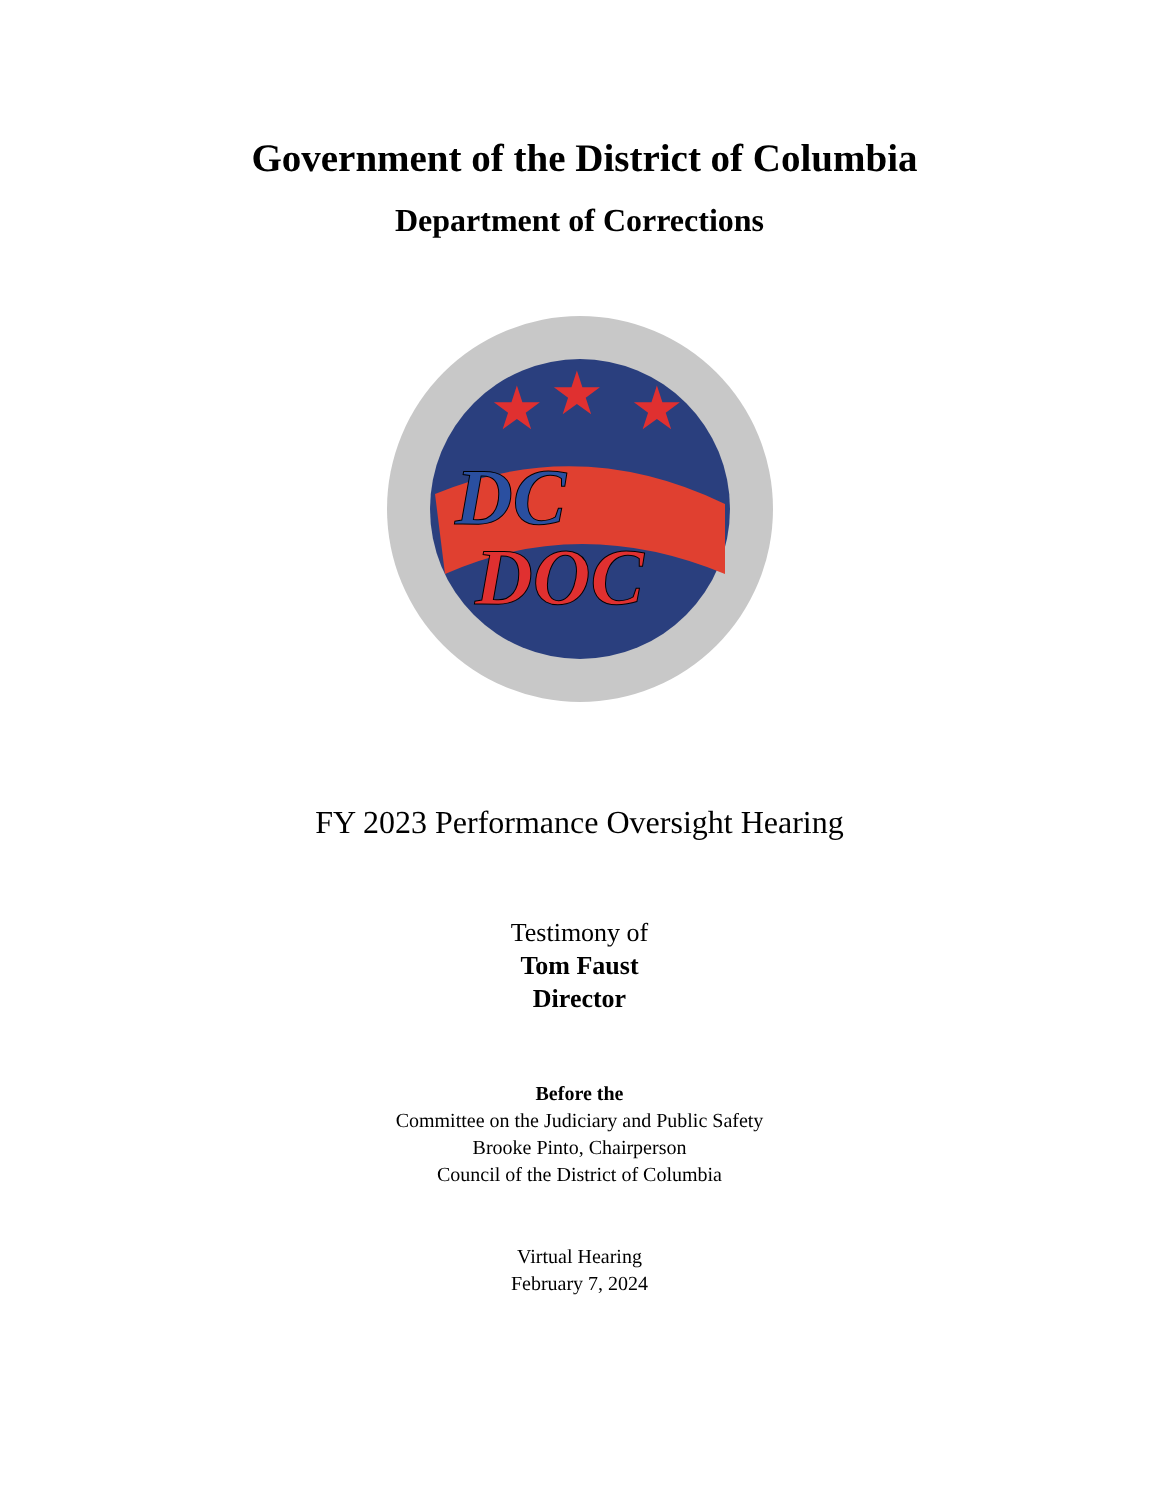Government of the District of Columbia
Department of Corrections
★
★
★
DC
DOC
FY 2023 Performance Oversight Hearing
Testimony of
Tom Faust
Director
Before the
Committee on the Judiciary and Public Safety
Brooke Pinto, Chairperson
Council of the District of Columbia
Virtual Hearing
February 7, 2024